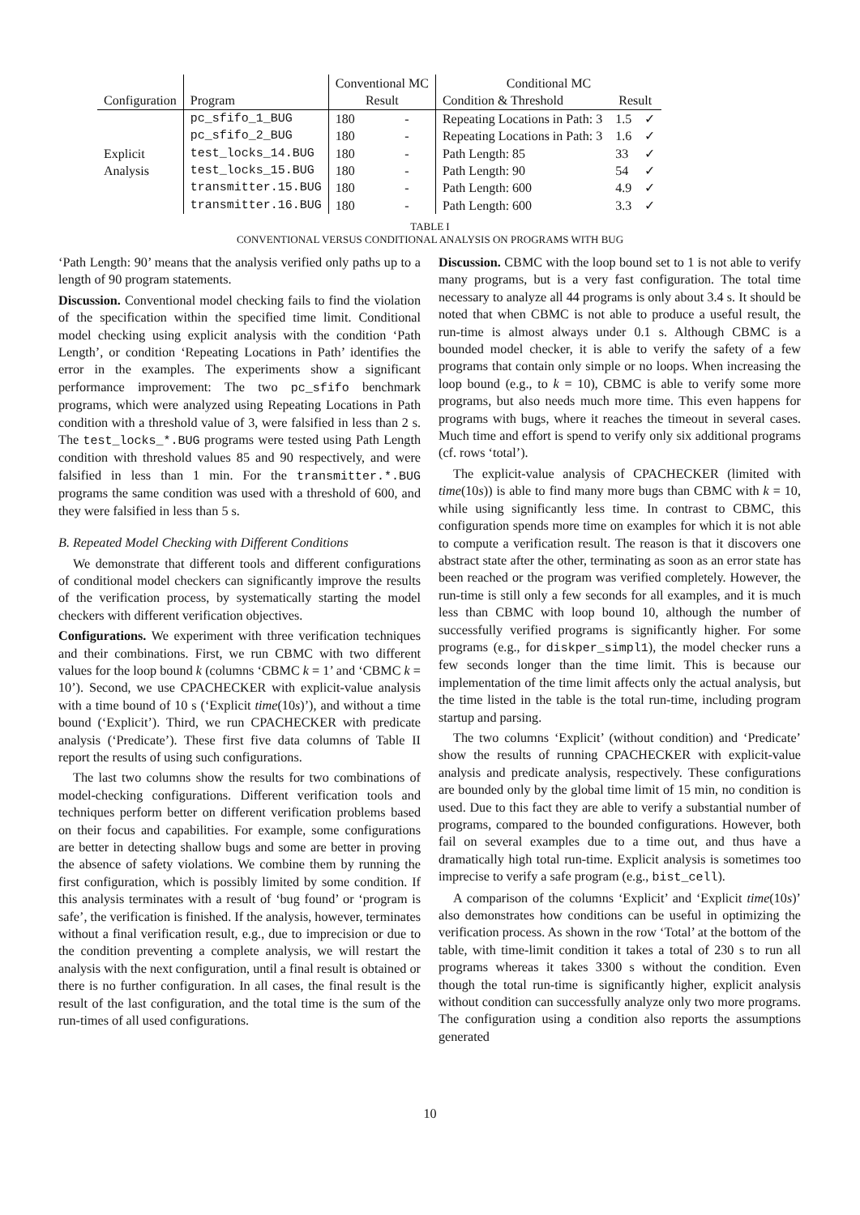| | | Conventional MC | | Conditional MC | | |
| --- | --- | --- | --- | --- | --- | --- |
| Configuration | Program | Result | | Condition & Threshold | Result | |
| Explicit Analysis | pc_sfifo_1_BUG | 180 | - | Repeating Locations in Path: 3 | 1.5 | ✓ |
| | pc_sfifo_2_BUG | 180 | - | Repeating Locations in Path: 3 | 1.6 | ✓ |
| | test_locks_14.BUG | 180 | - | Path Length: 85 | 33 | ✓ |
| | test_locks_15.BUG | 180 | - | Path Length: 90 | 54 | ✓ |
| | transmitter.15.BUG | 180 | - | Path Length: 600 | 4.9 | ✓ |
| | transmitter.16.BUG | 180 | - | Path Length: 600 | 3.3 | ✓ |
TABLE I
CONVENTIONAL VERSUS CONDITIONAL ANALYSIS ON PROGRAMS WITH BUG
‘Path Length: 90’ means that the analysis verified only paths up to a length of 90 program statements.
Discussion. Conventional model checking fails to find the violation of the specification within the specified time limit. Conditional model checking using explicit analysis with the condition ‘Path Length’, or condition ‘Repeating Locations in Path’ identifies the error in the examples. The experiments show a significant performance improvement: The two pc_sfifo benchmark programs, which were analyzed using Repeating Locations in Path condition with a threshold value of 3, were falsified in less than 2 s. The test_locks_*.BUG programs were tested using Path Length condition with threshold values 85 and 90 respectively, and were falsified in less than 1 min. For the transmitter.*.BUG programs the same condition was used with a threshold of 600, and they were falsified in less than 5 s.
B. Repeated Model Checking with Different Conditions
We demonstrate that different tools and different configurations of conditional model checkers can significantly improve the results of the verification process, by systematically starting the model checkers with different verification objectives.
Configurations. We experiment with three verification techniques and their combinations. First, we run CBMC with two different values for the loop bound k (columns ‘CBMC k = 1’ and ‘CBMC k = 10’). Second, we use CPACHECKER with explicit-value analysis with a time bound of 10 s (‘Explicit time(10s)’), and without a time bound (‘Explicit’). Third, we run CPACHECKER with predicate analysis (‘Predicate’). These first five data columns of Table II report the results of using such configurations.
The last two columns show the results for two combinations of model-checking configurations. Different verification tools and techniques perform better on different verification problems based on their focus and capabilities. For example, some configurations are better in detecting shallow bugs and some are better in proving the absence of safety violations. We combine them by running the first configuration, which is possibly limited by some condition. If this analysis terminates with a result of ‘bug found’ or ‘program is safe’, the verification is finished. If the analysis, however, terminates without a final verification result, e.g., due to imprecision or due to the condition preventing a complete analysis, we will restart the analysis with the next configuration, until a final result is obtained or there is no further configuration. In all cases, the final result is the result of the last configuration, and the total time is the sum of the run-times of all used configurations.
Discussion. CBMC with the loop bound set to 1 is not able to verify many programs, but is a very fast configuration. The total time necessary to analyze all 44 programs is only about 3.4 s. It should be noted that when CBMC is not able to produce a useful result, the run-time is almost always under 0.1 s. Although CBMC is a bounded model checker, it is able to verify the safety of a few programs that contain only simple or no loops. When increasing the loop bound (e.g., to k = 10), CBMC is able to verify some more programs, but also needs much more time. This even happens for programs with bugs, where it reaches the timeout in several cases. Much time and effort is spend to verify only six additional programs (cf. rows ‘total’).
The explicit-value analysis of CPACHECKER (limited with time(10s)) is able to find many more bugs than CBMC with k = 10, while using significantly less time. In contrast to CBMC, this configuration spends more time on examples for which it is not able to compute a verification result. The reason is that it discovers one abstract state after the other, terminating as soon as an error state has been reached or the program was verified completely. However, the run-time is still only a few seconds for all examples, and it is much less than CBMC with loop bound 10, although the number of successfully verified programs is significantly higher. For some programs (e.g., for diskper_simpl1), the model checker runs a few seconds longer than the time limit. This is because our implementation of the time limit affects only the actual analysis, but the time listed in the table is the total run-time, including program startup and parsing.
The two columns ‘Explicit’ (without condition) and ‘Predicate’ show the results of running CPACHECKER with explicit-value analysis and predicate analysis, respectively. These configurations are bounded only by the global time limit of 15 min, no condition is used. Due to this fact they are able to verify a substantial number of programs, compared to the bounded configurations. However, both fail on several examples due to a time out, and thus have a dramatically high total run-time. Explicit analysis is sometimes too imprecise to verify a safe program (e.g., bist_cell).
A comparison of the columns ‘Explicit’ and ‘Explicit time(10s)’ also demonstrates how conditions can be useful in optimizing the verification process. As shown in the row ‘Total’ at the bottom of the table, with time-limit condition it takes a total of 230 s to run all programs whereas it takes 3300 s without the condition. Even though the total run-time is significantly higher, explicit analysis without condition can successfully analyze only two more programs. The configuration using a condition also reports the assumptions generated
10